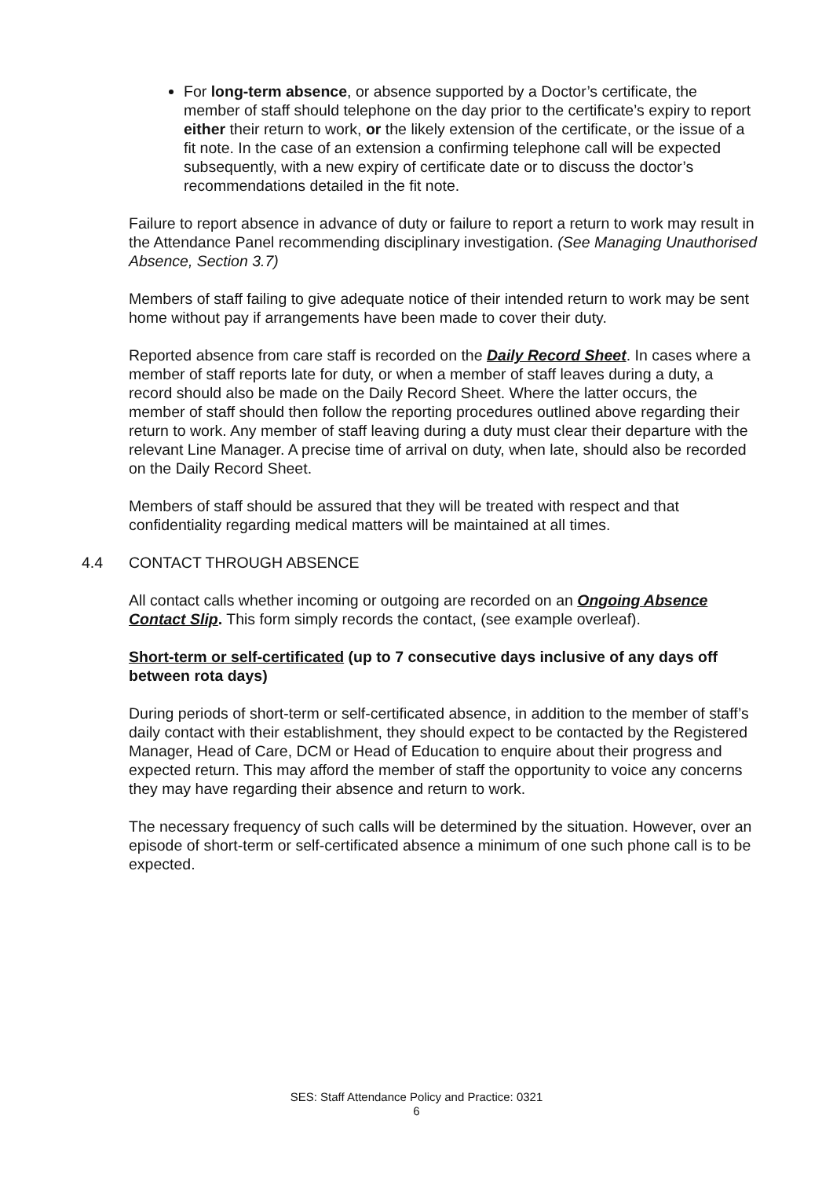For long-term absence, or absence supported by a Doctor’s certificate, the member of staff should telephone on the day prior to the certificate’s expiry to report either their return to work, or the likely extension of the certificate, or the issue of a fit note. In the case of an extension a confirming telephone call will be expected subsequently, with a new expiry of certificate date or to discuss the doctor’s recommendations detailed in the fit note.
Failure to report absence in advance of duty or failure to report a return to work may result in the Attendance Panel recommending disciplinary investigation. (See Managing Unauthorised Absence, Section 3.7)
Members of staff failing to give adequate notice of their intended return to work may be sent home without pay if arrangements have been made to cover their duty.
Reported absence from care staff is recorded on the Daily Record Sheet. In cases where a member of staff reports late for duty, or when a member of staff leaves during a duty, a record should also be made on the Daily Record Sheet. Where the latter occurs, the member of staff should then follow the reporting procedures outlined above regarding their return to work. Any member of staff leaving during a duty must clear their departure with the relevant Line Manager. A precise time of arrival on duty, when late, should also be recorded on the Daily Record Sheet.
Members of staff should be assured that they will be treated with respect and that confidentiality regarding medical matters will be maintained at all times.
4.4 CONTACT THROUGH ABSENCE
All contact calls whether incoming or outgoing are recorded on an Ongoing Absence Contact Slip. This form simply records the contact, (see example overleaf).
Short-term or self-certificated (up to 7 consecutive days inclusive of any days off between rota days)
During periods of short-term or self-certificated absence, in addition to the member of staff’s daily contact with their establishment, they should expect to be contacted by the Registered Manager, Head of Care, DCM or Head of Education to enquire about their progress and expected return. This may afford the member of staff the opportunity to voice any concerns they may have regarding their absence and return to work.
The necessary frequency of such calls will be determined by the situation. However, over an episode of short-term or self-certificated absence a minimum of one such phone call is to be expected.
SES: Staff Attendance Policy and Practice: 0321
6